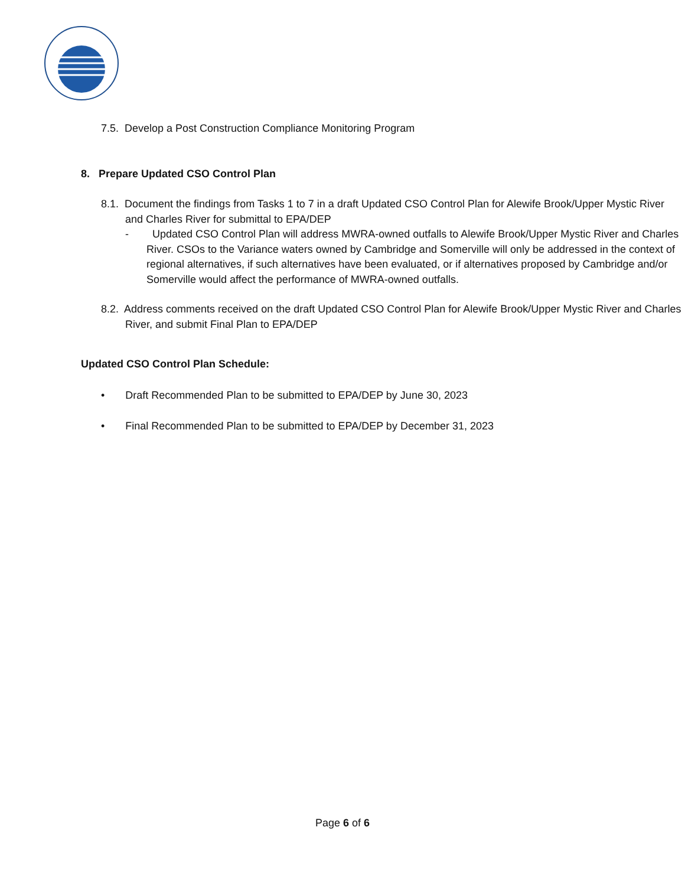7.5. Develop a Post Construction Compliance Monitoring Program
8. Prepare Updated CSO Control Plan
8.1. Document the findings from Tasks 1 to 7 in a draft Updated CSO Control Plan for Alewife Brook/Upper Mystic River and Charles River for submittal to EPA/DEP
- Updated CSO Control Plan will address MWRA-owned outfalls to Alewife Brook/Upper Mystic River and Charles River. CSOs to the Variance waters owned by Cambridge and Somerville will only be addressed in the context of regional alternatives, if such alternatives have been evaluated, or if alternatives proposed by Cambridge and/or Somerville would affect the performance of MWRA-owned outfalls.
8.2. Address comments received on the draft Updated CSO Control Plan for Alewife Brook/Upper Mystic River and Charles River, and submit Final Plan to EPA/DEP
Updated CSO Control Plan Schedule:
• Draft Recommended Plan to be submitted to EPA/DEP by June 30, 2023
• Final Recommended Plan to be submitted to EPA/DEP by December 31, 2023
Page 6 of 6